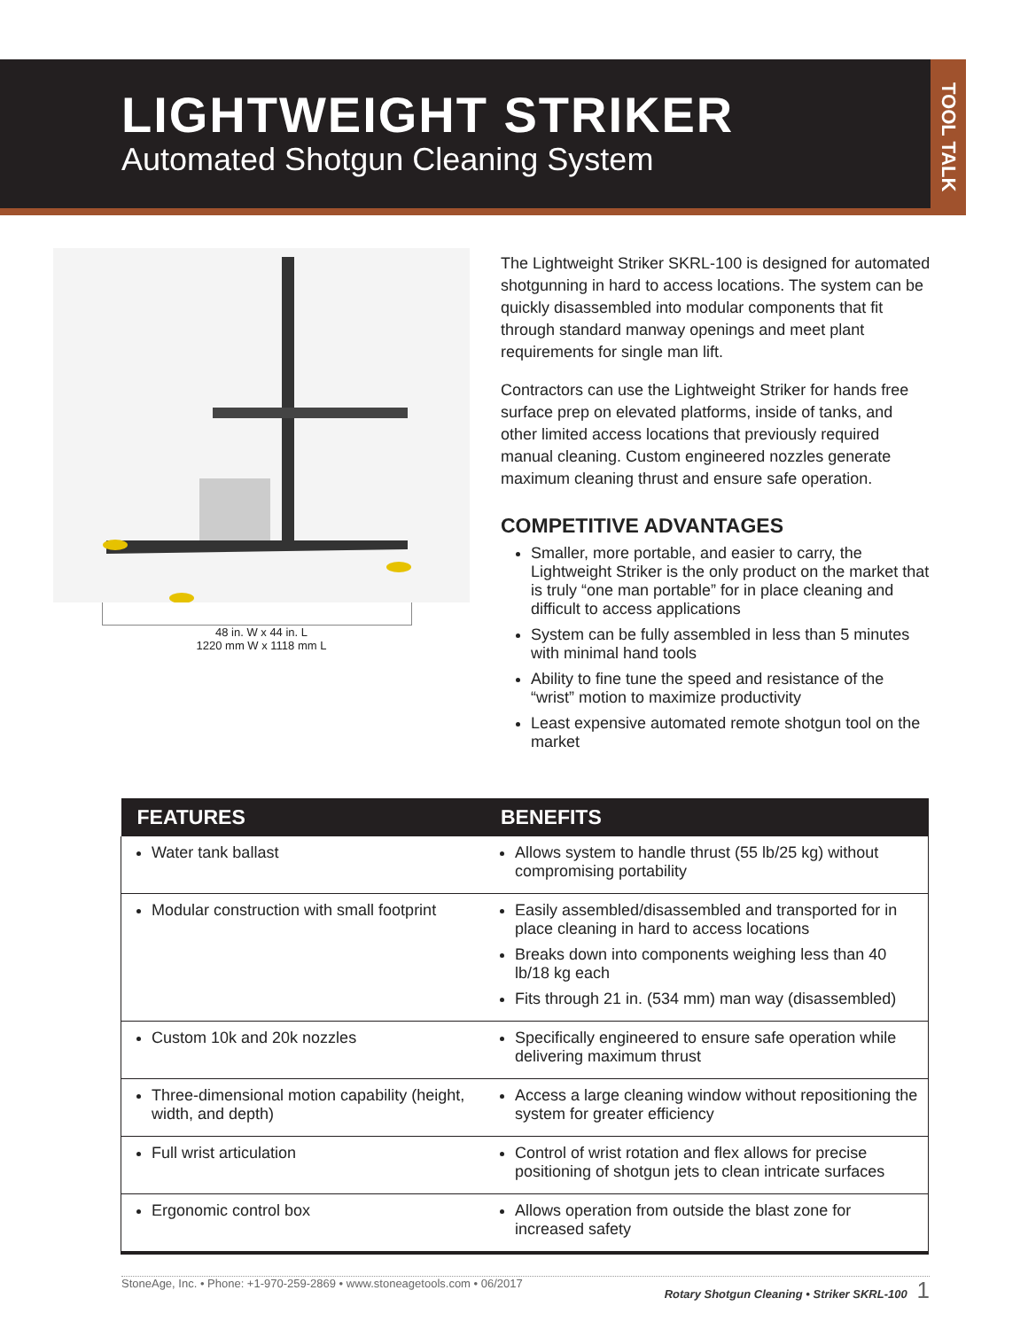TOOL TALK
LIGHTWEIGHT STRIKER
Automated Shotgun Cleaning System
48 in. W x 44 in. L
1220 mm W x 1118 mm L
The Lightweight Striker SKRL-100 is designed for automated shotgunning in hard to access locations. The system can be quickly disassembled into modular components that fit through standard manway openings and meet plant requirements for single man lift.
Contractors can use the Lightweight Striker for hands free surface prep on elevated platforms, inside of tanks, and other limited access locations that previously required manual cleaning. Custom engineered nozzles generate maximum cleaning thrust and ensure safe operation.
COMPETITIVE ADVANTAGES
Smaller, more portable, and easier to carry, the Lightweight Striker is the only product on the market that is truly “one man portable” for in place cleaning and difficult to access applications
System can be fully assembled in less than 5 minutes with minimal hand tools
Ability to fine tune the speed and resistance of the “wrist” motion to maximize productivity
Least expensive automated remote shotgun tool on the market
| FEATURES | BENEFITS |
| --- | --- |
| Water tank ballast | Allows system to handle thrust (55 lb/25 kg) without compromising portability |
| Modular construction with small footprint | Easily assembled/disassembled and transported for in place cleaning in hard to access locations Breaks down into components weighing less than 40 lb/18 kg each Fits through 21 in. (534 mm) man way (disassembled) |
| Custom 10k and 20k nozzles | Specifically engineered to ensure safe operation while delivering maximum thrust |
| Three-dimensional motion capability (height, width, and depth) | Access a large cleaning window without repositioning the system for greater efficiency |
| Full wrist articulation | Control of wrist rotation and flex allows for precise positioning of shotgun jets to clean intricate surfaces |
| Ergonomic control box | Allows operation from outside the blast zone for increased safety |
StoneAge, Inc. • Phone: +1-970-259-2869 • www.stoneagetools.com • 06/2017 Rotary Shotgun Cleaning • Striker SKRL-100 1